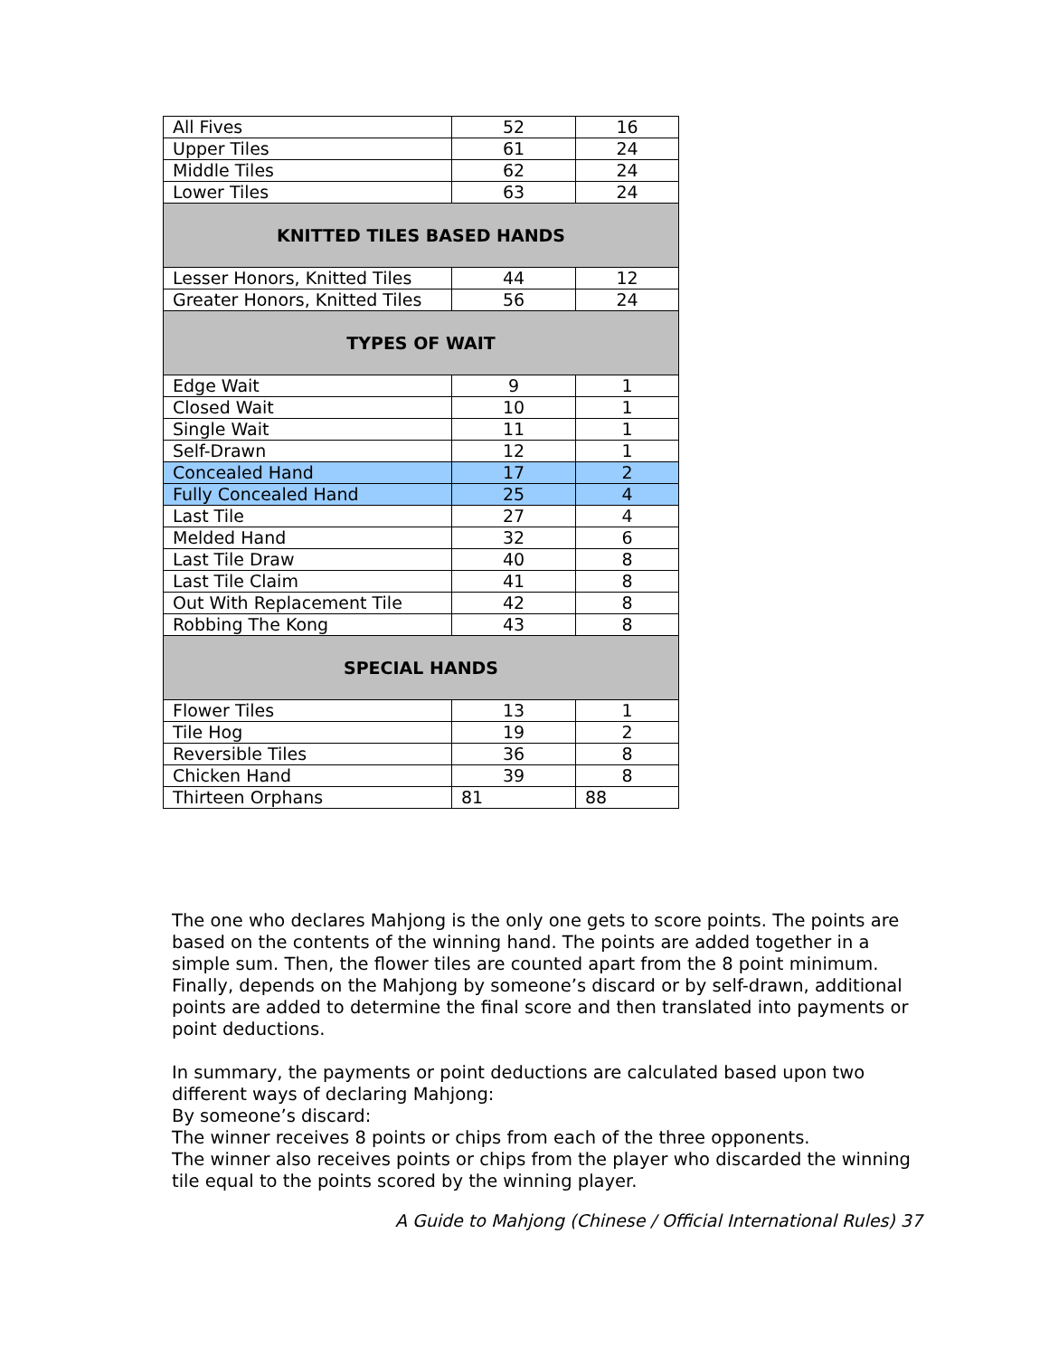| All Fives | 52 | 16 |
| Upper Tiles | 61 | 24 |
| Middle Tiles | 62 | 24 |
| Lower Tiles | 63 | 24 |
| KNITTED TILES BASED HANDS | | |
| Lesser Honors, Knitted Tiles | 44 | 12 |
| Greater Honors, Knitted Tiles | 56 | 24 |
| TYPES OF WAIT | | |
| Edge Wait | 9 | 1 |
| Closed Wait | 10 | 1 |
| Single Wait | 11 | 1 |
| Self-Drawn | 12 | 1 |
| Concealed Hand | 17 | 2 |
| Fully Concealed Hand | 25 | 4 |
| Last Tile | 27 | 4 |
| Melded Hand | 32 | 6 |
| Last Tile Draw | 40 | 8 |
| Last Tile Claim | 41 | 8 |
| Out With Replacement Tile | 42 | 8 |
| Robbing The Kong | 43 | 8 |
| SPECIAL HANDS | | |
| Flower Tiles | 13 | 1 |
| Tile Hog | 19 | 2 |
| Reversible Tiles | 36 | 8 |
| Chicken Hand | 39 | 8 |
| Thirteen Orphans | 81 | 88 |
The one who declares Mahjong is the only one gets to score points. The points are based on the contents of the winning hand. The points are added together in a simple sum. Then, the flower tiles are counted apart from the 8 point minimum. Finally, depends on the Mahjong by someone’s discard or by self-drawn, additional points are added to determine the final score and then translated into payments or point deductions.
In summary, the payments or point deductions are calculated based upon two different ways of declaring Mahjong:
By someone’s discard:
The winner receives 8 points or chips from each of the three opponents.
The winner also receives points or chips from the player who discarded the winning tile equal to the points scored by the winning player.
A Guide to Mahjong (Chinese / Official International Rules) 37